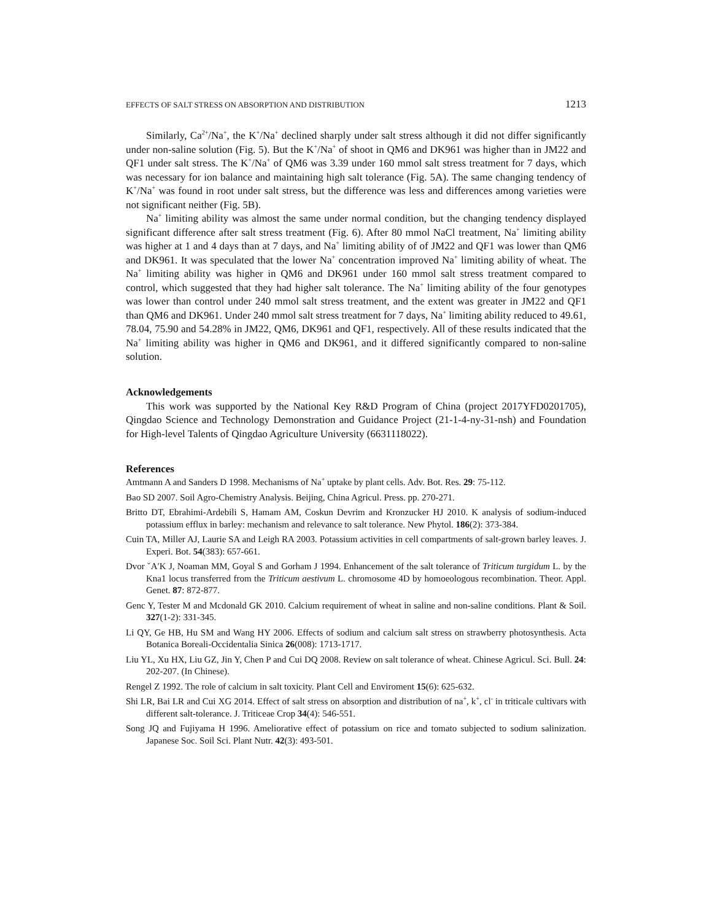EFFECTS OF SALT STRESS ON ABSORPTION AND DISTRIBUTION 1213
Similarly, Ca<sup>2+</sup>/Na<sup>+</sup>, the K<sup>+</sup>/Na<sup>+</sup> declined sharply under salt stress although it did not differ significantly under non-saline solution (Fig. 5). But the K<sup>+</sup>/Na<sup>+</sup> of shoot in QM6 and DK961 was higher than in JM22 and QF1 under salt stress. The K<sup>+</sup>/Na<sup>+</sup> of QM6 was 3.39 under 160 mmol salt stress treatment for 7 days, which was necessary for ion balance and maintaining high salt tolerance (Fig. 5A). The same changing tendency of K<sup>+</sup>/Na<sup>+</sup> was found in root under salt stress, but the difference was less and differences among varieties were not significant neither (Fig. 5B).
Na<sup>+</sup> limiting ability was almost the same under normal condition, but the changing tendency displayed significant difference after salt stress treatment (Fig. 6). After 80 mmol NaCl treatment, Na<sup>+</sup> limiting ability was higher at 1 and 4 days than at 7 days, and Na<sup>+</sup> limiting ability of of JM22 and QF1 was lower than QM6 and DK961. It was speculated that the lower Na<sup>+</sup> concentration improved Na<sup>+</sup> limiting ability of wheat. The Na<sup>+</sup> limiting ability was higher in QM6 and DK961 under 160 mmol salt stress treatment compared to control, which suggested that they had higher salt tolerance. The Na<sup>+</sup> limiting ability of the four genotypes was lower than control under 240 mmol salt stress treatment, and the extent was greater in JM22 and QF1 than QM6 and DK961. Under 240 mmol salt stress treatment for 7 days, Na<sup>+</sup> limiting ability reduced to 49.61, 78.04, 75.90 and 54.28% in JM22, QM6, DK961 and QF1, respectively. All of these results indicated that the Na<sup>+</sup> limiting ability was higher in QM6 and DK961, and it differed significantly compared to non-saline solution.
Acknowledgements
This work was supported by the National Key R&D Program of China (project 2017YFD0201705), Qingdao Science and Technology Demonstration and Guidance Project (21-1-4-ny-31-nsh) and Foundation for High-level Talents of Qingdao Agriculture University (6631118022).
References
Amtmann A and Sanders D 1998. Mechanisms of Na<sup>+</sup> uptake by plant cells. Adv. Bot. Res. 29: 75-112.
Bao SD 2007. Soil Agro-Chemistry Analysis. Beijing, China Agricul. Press. pp. 270-271.
Britto DT, Ebrahimi-Ardebili S, Hamam AM, Coskun Devrim and Kronzucker HJ 2010. K analysis of sodium-induced potassium efflux in barley: mechanism and relevance to salt tolerance. New Phytol. 186(2): 373-384.
Cuin TA, Miller AJ, Laurie SA and Leigh RA 2003. Potassium activities in cell compartments of salt-grown barley leaves. J. Experi. Bot. 54(383): 657-661.
Dvor ˇA′K J, Noaman MM, Goyal S and Gorham J 1994. Enhancement of the salt tolerance of Triticum turgidum L. by the Kna1 locus transferred from the Triticum aestivum L. chromosome 4D by homoeologous recombination. Theor. Appl. Genet. 87: 872-877.
Genc Y, Tester M and Mcdonald GK 2010. Calcium requirement of wheat in saline and non-saline conditions. Plant & Soil. 327(1-2): 331-345.
Li QY, Ge HB, Hu SM and Wang HY 2006. Effects of sodium and calcium salt stress on strawberry photosynthesis. Acta Botanica Boreali-Occidentalia Sinica 26(008): 1713-1717.
Liu YL, Xu HX, Liu GZ, Jin Y, Chen P and Cui DQ 2008. Review on salt tolerance of wheat. Chinese Agricul. Sci. Bull. 24: 202-207. (In Chinese).
Rengel Z 1992. The role of calcium in salt toxicity. Plant Cell and Enviroment 15(6): 625-632.
Shi LR, Bai LR and Cui XG 2014. Effect of salt stress on absorption and distribution of na<sup>+</sup>, k<sup>+</sup>, cl<sup>-</sup> in triticale cultivars with different salt-tolerance. J. Triticeae Crop 34(4): 546-551.
Song JQ and Fujiyama H 1996. Ameliorative effect of potassium on rice and tomato subjected to sodium salinization. Japanese Soc. Soil Sci. Plant Nutr. 42(3): 493-501.